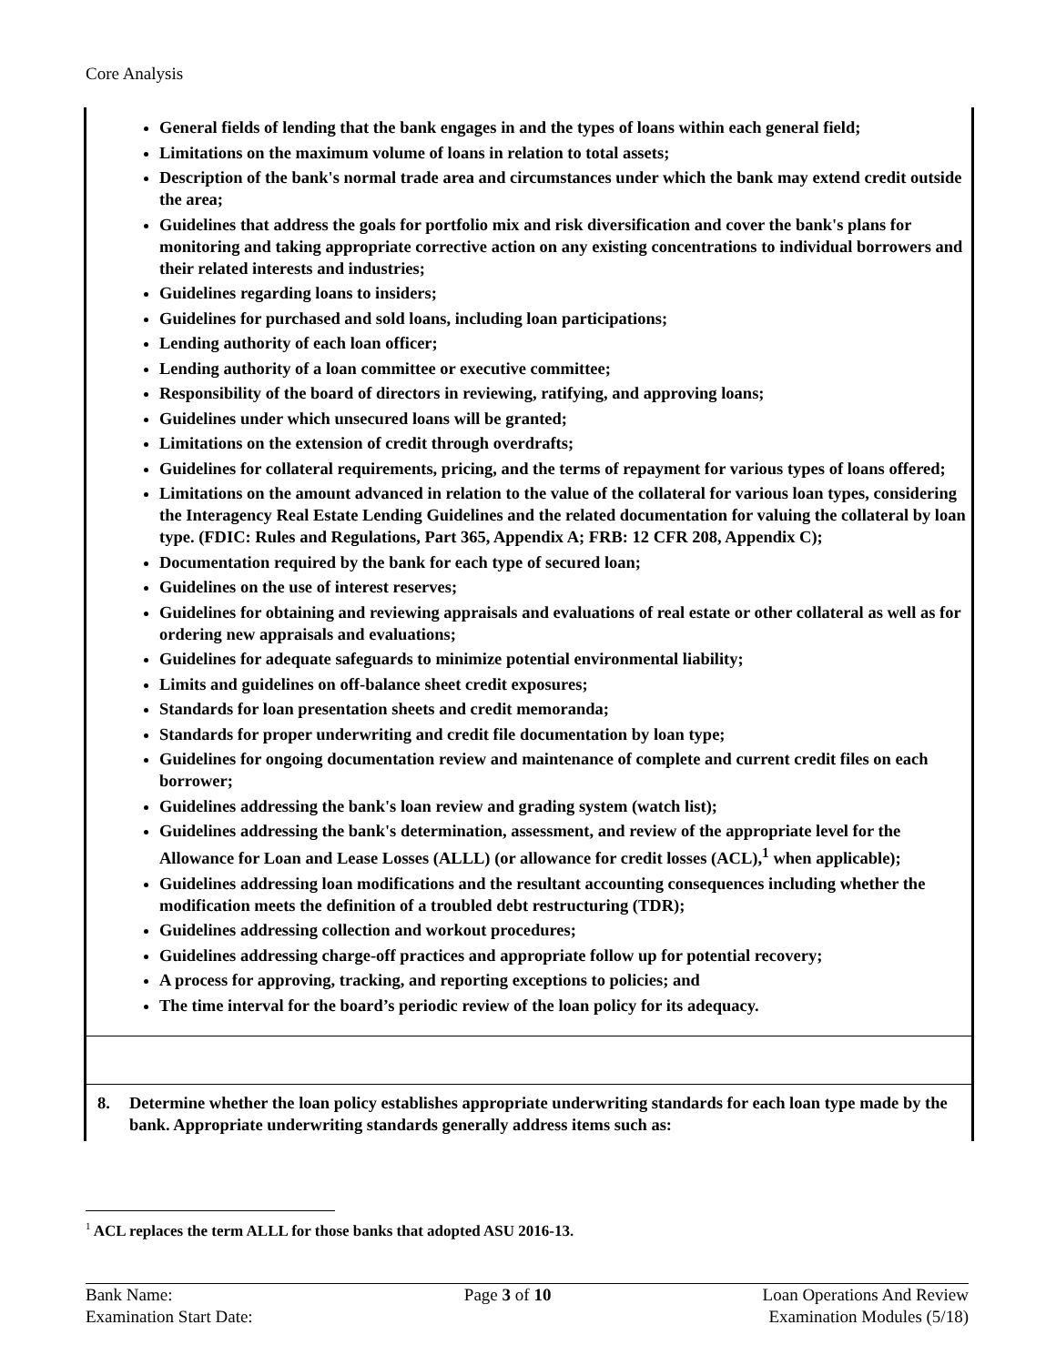Core Analysis
General fields of lending that the bank engages in and the types of loans within each general field;
Limitations on the maximum volume of loans in relation to total assets;
Description of the bank's normal trade area and circumstances under which the bank may extend credit outside the area;
Guidelines that address the goals for portfolio mix and risk diversification and cover the bank's plans for monitoring and taking appropriate corrective action on any existing concentrations to individual borrowers and their related interests and industries;
Guidelines regarding loans to insiders;
Guidelines for purchased and sold loans, including loan participations;
Lending authority of each loan officer;
Lending authority of a loan committee or executive committee;
Responsibility of the board of directors in reviewing, ratifying, and approving loans;
Guidelines under which unsecured loans will be granted;
Limitations on the extension of credit through overdrafts;
Guidelines for collateral requirements, pricing, and the terms of repayment for various types of loans offered;
Limitations on the amount advanced in relation to the value of the collateral for various loan types, considering the Interagency Real Estate Lending Guidelines and the related documentation for valuing the collateral by loan type. (FDIC: Rules and Regulations, Part 365, Appendix A; FRB: 12 CFR 208, Appendix C);
Documentation required by the bank for each type of secured loan;
Guidelines on the use of interest reserves;
Guidelines for obtaining and reviewing appraisals and evaluations of real estate or other collateral as well as for ordering new appraisals and evaluations;
Guidelines for adequate safeguards to minimize potential environmental liability;
Limits and guidelines on off-balance sheet credit exposures;
Standards for loan presentation sheets and credit memoranda;
Standards for proper underwriting and credit file documentation by loan type;
Guidelines for ongoing documentation review and maintenance of complete and current credit files on each borrower;
Guidelines addressing the bank's loan review and grading system (watch list);
Guidelines addressing the bank's determination, assessment, and review of the appropriate level for the Allowance for Loan and Lease Losses (ALLL) (or allowance for credit losses (ACL),<sup>1</sup> when applicable);
Guidelines addressing loan modifications and the resultant accounting consequences including whether the modification meets the definition of a troubled debt restructuring (TDR);
Guidelines addressing collection and workout procedures;
Guidelines addressing charge-off practices and appropriate follow up for potential recovery;
A process for approving, tracking, and reporting exceptions to policies; and
The time interval for the board’s periodic review of the loan policy for its adequacy.
8. Determine whether the loan policy establishes appropriate underwriting standards for each loan type made by the bank. Appropriate underwriting standards generally address items such as:
<sup>1</sup> ACL replaces the term ALLL for those banks that adopted ASU 2016-13.
Bank Name:
Examination Start Date:
Page 3 of 10 Loan Operations And Review
Examination Modules (5/18)